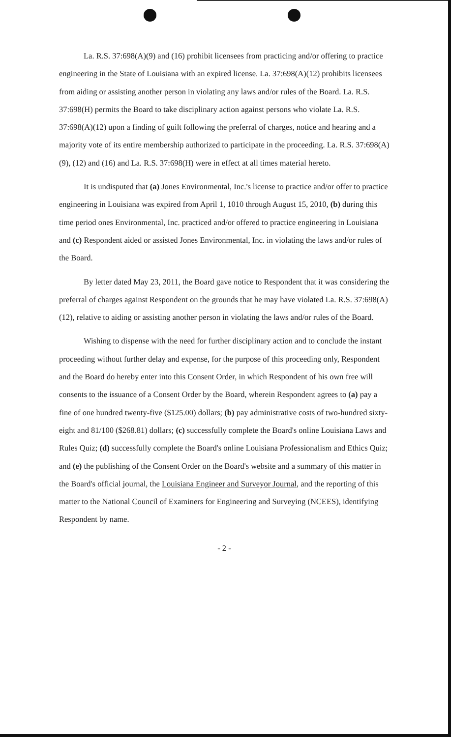La. R.S. 37:698(A)(9) and (16) prohibit licensees from practicing and/or offering to practice engineering in the State of Louisiana with an expired license. La. 37:698(A)(12) prohibits licensees from aiding or assisting another person in violating any laws and/or rules of the Board. La. R.S. 37:698(H) permits the Board to take disciplinary action against persons who violate La. R.S. 37:698(A)(12) upon a finding of guilt following the preferral of charges, notice and hearing and a majority vote of its entire membership authorized to participate in the proceeding. La. R.S. 37:698(A)(9), (12) and (16) and La. R.S. 37:698(H) were in effect at all times material hereto.
It is undisputed that (a) Jones Environmental, Inc.'s license to practice and/or offer to practice engineering in Louisiana was expired from April 1, 1010 through August 15, 2010, (b) during this time period ones Environmental, Inc. practiced and/or offered to practice engineering in Louisiana and (c) Respondent aided or assisted Jones Environmental, Inc. in violating the laws and/or rules of the Board.
By letter dated May 23, 2011, the Board gave notice to Respondent that it was considering the preferral of charges against Respondent on the grounds that he may have violated La. R.S. 37:698(A)(12), relative to aiding or assisting another person in violating the laws and/or rules of the Board.
Wishing to dispense with the need for further disciplinary action and to conclude the instant proceeding without further delay and expense, for the purpose of this proceeding only, Respondent and the Board do hereby enter into this Consent Order, in which Respondent of his own free will consents to the issuance of a Consent Order by the Board, wherein Respondent agrees to (a) pay a fine of one hundred twenty-five ($125.00) dollars; (b) pay administrative costs of two-hundred sixty-eight and 81/100 ($268.81) dollars; (c) successfully complete the Board's online Louisiana Laws and Rules Quiz; (d) successfully complete the Board's online Louisiana Professionalism and Ethics Quiz; and (e) the publishing of the Consent Order on the Board's website and a summary of this matter in the Board's official journal, the Louisiana Engineer and Surveyor Journal, and the reporting of this matter to the National Council of Examiners for Engineering and Surveying (NCEES), identifying Respondent by name.
- 2 -